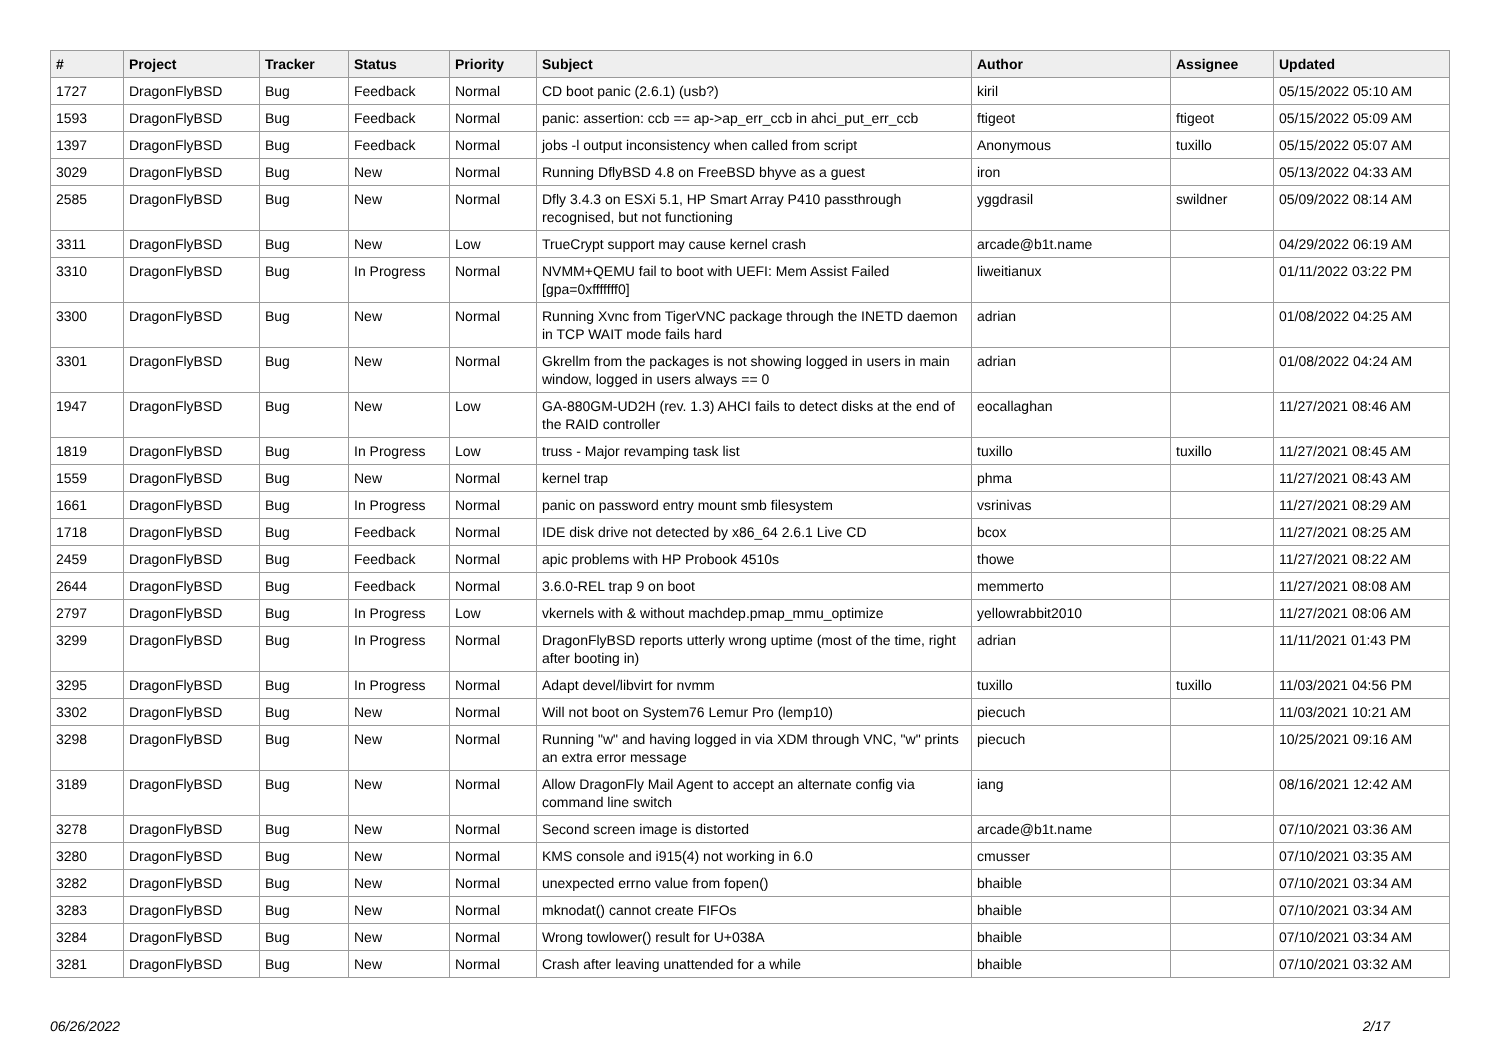| # | Project | Tracker | Status | Priority | Subject | Author | Assignee | Updated |
| --- | --- | --- | --- | --- | --- | --- | --- | --- |
| 1727 | DragonFlyBSD | Bug | Feedback | Normal | CD boot panic (2.6.1) (usb?) | kiril | | 05/15/2022 05:10 AM |
| 1593 | DragonFlyBSD | Bug | Feedback | Normal | panic: assertion: ccb == ap->ap_err_ccb in ahci_put_err_ccb | ftigeot | ftigeot | 05/15/2022 05:09 AM |
| 1397 | DragonFlyBSD | Bug | Feedback | Normal | jobs -l output inconsistency when called from script | Anonymous | tuxillo | 05/15/2022 05:07 AM |
| 3029 | DragonFlyBSD | Bug | New | Normal | Running DflyBSD 4.8 on FreeBSD bhyve as a guest | iron | | 05/13/2022 04:33 AM |
| 2585 | DragonFlyBSD | Bug | New | Normal | Dfly 3.4.3 on ESXi 5.1, HP Smart Array P410 passthrough recognised, but not functioning | yggdrasil | swildner | 05/09/2022 08:14 AM |
| 3311 | DragonFlyBSD | Bug | New | Low | TrueCrypt support may cause kernel crash | arcade@b1t.name | | 04/29/2022 06:19 AM |
| 3310 | DragonFlyBSD | Bug | In Progress | Normal | NVMM+QEMU fail to boot with UEFI: Mem Assist Failed [gpa=0xfffffff0] | liweitianux | | 01/11/2022 03:22 PM |
| 3300 | DragonFlyBSD | Bug | New | Normal | Running Xvnc from TigerVNC package through the INETD daemon in TCP WAIT mode fails hard | adrian | | 01/08/2022 04:25 AM |
| 3301 | DragonFlyBSD | Bug | New | Normal | Gkrellm from the packages is not showing logged in users in main window, logged in users always == 0 | adrian | | 01/08/2022 04:24 AM |
| 1947 | DragonFlyBSD | Bug | New | Low | GA-880GM-UD2H (rev. 1.3) AHCI fails to detect disks at the end of the RAID controller | eocallaghan | | 11/27/2021 08:46 AM |
| 1819 | DragonFlyBSD | Bug | In Progress | Low | truss - Major revamping task list | tuxillo | tuxillo | 11/27/2021 08:45 AM |
| 1559 | DragonFlyBSD | Bug | New | Normal | kernel trap | phma | | 11/27/2021 08:43 AM |
| 1661 | DragonFlyBSD | Bug | In Progress | Normal | panic on password entry mount smb filesystem | vsrinivas | | 11/27/2021 08:29 AM |
| 1718 | DragonFlyBSD | Bug | Feedback | Normal | IDE disk drive not detected by x86_64 2.6.1 Live CD | bcox | | 11/27/2021 08:25 AM |
| 2459 | DragonFlyBSD | Bug | Feedback | Normal | apic problems with HP Probook 4510s | thowe | | 11/27/2021 08:22 AM |
| 2644 | DragonFlyBSD | Bug | Feedback | Normal | 3.6.0-REL trap 9 on boot | memmerto | | 11/27/2021 08:08 AM |
| 2797 | DragonFlyBSD | Bug | In Progress | Low | vkernels with & without machdep.pmap_mmu_optimize | yellowrabbit2010 | | 11/27/2021 08:06 AM |
| 3299 | DragonFlyBSD | Bug | In Progress | Normal | DragonFlyBSD reports utterly wrong uptime (most of the time, right after booting in) | adrian | | 11/11/2021 01:43 PM |
| 3295 | DragonFlyBSD | Bug | In Progress | Normal | Adapt devel/libvirt for nvmm | tuxillo | tuxillo | 11/03/2021 04:56 PM |
| 3302 | DragonFlyBSD | Bug | New | Normal | Will not boot on System76 Lemur Pro (lemp10) | piecuch | | 11/03/2021 10:21 AM |
| 3298 | DragonFlyBSD | Bug | New | Normal | Running "w" and having logged in via XDM through VNC, "w" prints an extra error message | piecuch | | 10/25/2021 09:16 AM |
| 3189 | DragonFlyBSD | Bug | New | Normal | Allow DragonFly Mail Agent to accept an alternate config via command line switch | iang | | 08/16/2021 12:42 AM |
| 3278 | DragonFlyBSD | Bug | New | Normal | Second screen image is distorted | arcade@b1t.name | | 07/10/2021 03:36 AM |
| 3280 | DragonFlyBSD | Bug | New | Normal | KMS console and i915(4) not working in 6.0 | cmusser | | 07/10/2021 03:35 AM |
| 3282 | DragonFlyBSD | Bug | New | Normal | unexpected errno value from fopen() | bhaible | | 07/10/2021 03:34 AM |
| 3283 | DragonFlyBSD | Bug | New | Normal | mknodat() cannot create FIFOs | bhaible | | 07/10/2021 03:34 AM |
| 3284 | DragonFlyBSD | Bug | New | Normal | Wrong towlower() result for U+038A | bhaible | | 07/10/2021 03:34 AM |
| 3281 | DragonFlyBSD | Bug | New | Normal | Crash after leaving unattended for a while | bhaible | | 07/10/2021 03:32 AM |
06/26/2022 2/17